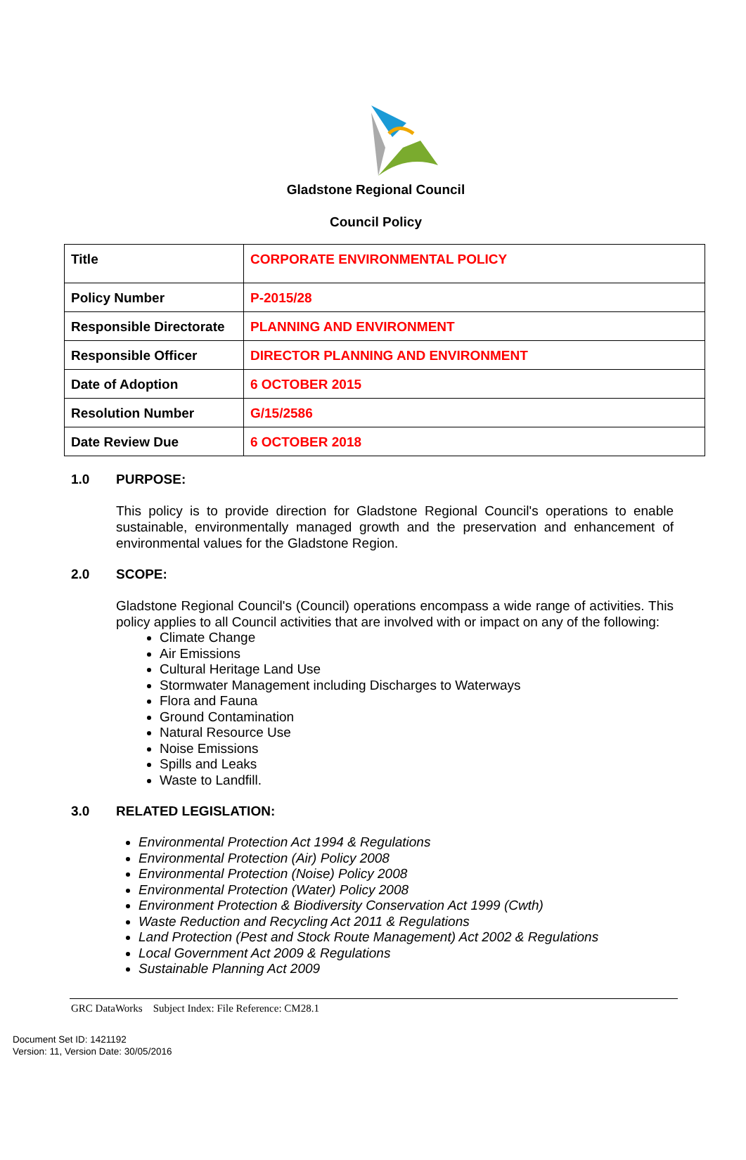Gladstone Regional Council
Council Policy
| Title | CORPORATE ENVIRONMENTAL POLICY |
| Policy Number | P-2015/28 |
| Responsible Directorate | PLANNING AND ENVIRONMENT |
| Responsible Officer | DIRECTOR PLANNING AND ENVIRONMENT |
| Date of Adoption | 6 OCTOBER 2015 |
| Resolution Number | G/15/2586 |
| Date Review Due | 6 OCTOBER 2018 |
1.0 PURPOSE:
This policy is to provide direction for Gladstone Regional Council's operations to enable sustainable, environmentally managed growth and the preservation and enhancement of environmental values for the Gladstone Region.
2.0 SCOPE:
Gladstone Regional Council's (Council) operations encompass a wide range of activities. This policy applies to all Council activities that are involved with or impact on any of the following:
Climate Change
Air Emissions
Cultural Heritage Land Use
Stormwater Management including Discharges to Waterways
Flora and Fauna
Ground Contamination
Natural Resource Use
Noise Emissions
Spills and Leaks
Waste to Landfill.
3.0 RELATED LEGISLATION:
Environmental Protection Act 1994 & Regulations
Environmental Protection (Air) Policy 2008
Environmental Protection (Noise) Policy 2008
Environmental Protection (Water) Policy 2008
Environment Protection & Biodiversity Conservation Act 1999 (Cwth)
Waste Reduction and Recycling Act 2011 & Regulations
Land Protection (Pest and Stock Route Management) Act 2002 & Regulations
Local Government Act 2009 & Regulations
Sustainable Planning Act 2009
GRC DataWorks Subject Index: File Reference: CM28.1
Document Set ID: 1421192
Version: 11, Version Date: 30/05/2016